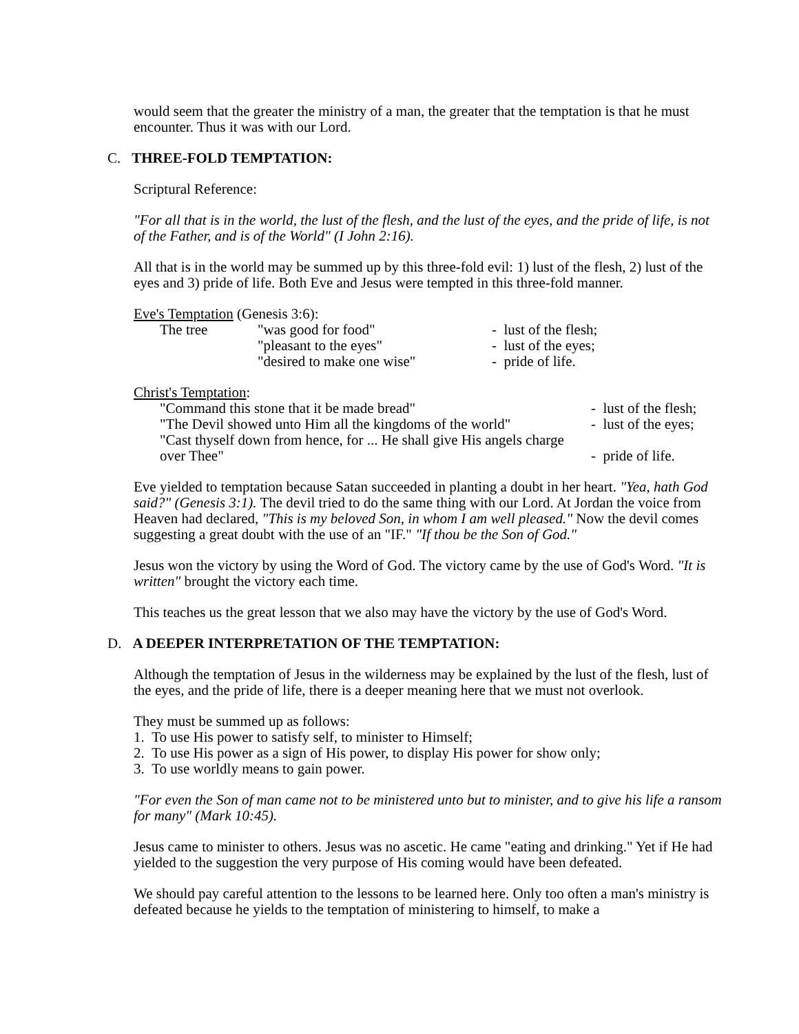would seem that the greater the ministry of a man, the greater that the temptation is that he must encounter. Thus it was with our Lord.
C. THREE-FOLD TEMPTATION:
Scriptural Reference:
"For all that is in the world, the lust of the flesh, and the lust of the eyes, and the pride of life, is not of the Father, and is of the World" (I John 2:16).
All that is in the world may be summed up by this three-fold evil: 1) lust of the flesh, 2) lust of the eyes and 3) pride of life. Both Eve and Jesus were tempted in this three-fold manner.
Eve's Temptation (Genesis 3:6):
| The tree | "was good for food" | - lust of the flesh; |
| | "pleasant to the eyes" | - lust of the eyes; |
| | "desired to make one wise" | - pride of life. |
Christ's Temptation:
| "Command this stone that it be made bread" | - lust of the flesh; |
| "The Devil showed unto Him all the kingdoms of the world" | - lust of the eyes; |
| "Cast thyself down from hence, for ... He shall give His angels charge over Thee" | - pride of life. |
Eve yielded to temptation because Satan succeeded in planting a doubt in her heart. "Yea, hath God said?" (Genesis 3:1). The devil tried to do the same thing with our Lord. At Jordan the voice from Heaven had declared, "This is my beloved Son, in whom I am well pleased." Now the devil comes suggesting a great doubt with the use of an "IF." "If thou be the Son of God."
Jesus won the victory by using the Word of God. The victory came by the use of God's Word. "It is written" brought the victory each time.
This teaches us the great lesson that we also may have the victory by the use of God's Word.
D. A DEEPER INTERPRETATION OF THE TEMPTATION:
Although the temptation of Jesus in the wilderness may be explained by the lust of the flesh, lust of the eyes, and the pride of life, there is a deeper meaning here that we must not overlook.
They must be summed up as follows:
1. To use His power to satisfy self, to minister to Himself;
2. To use His power as a sign of His power, to display His power for show only;
3. To use worldly means to gain power.
"For even the Son of man came not to be ministered unto but to minister, and to give his life a ransom for many" (Mark 10:45).
Jesus came to minister to others. Jesus was no ascetic. He came "eating and drinking." Yet if He had yielded to the suggestion the very purpose of His coming would have been defeated.
We should pay careful attention to the lessons to be learned here. Only too often a man's ministry is defeated because he yields to the temptation of ministering to himself, to make a